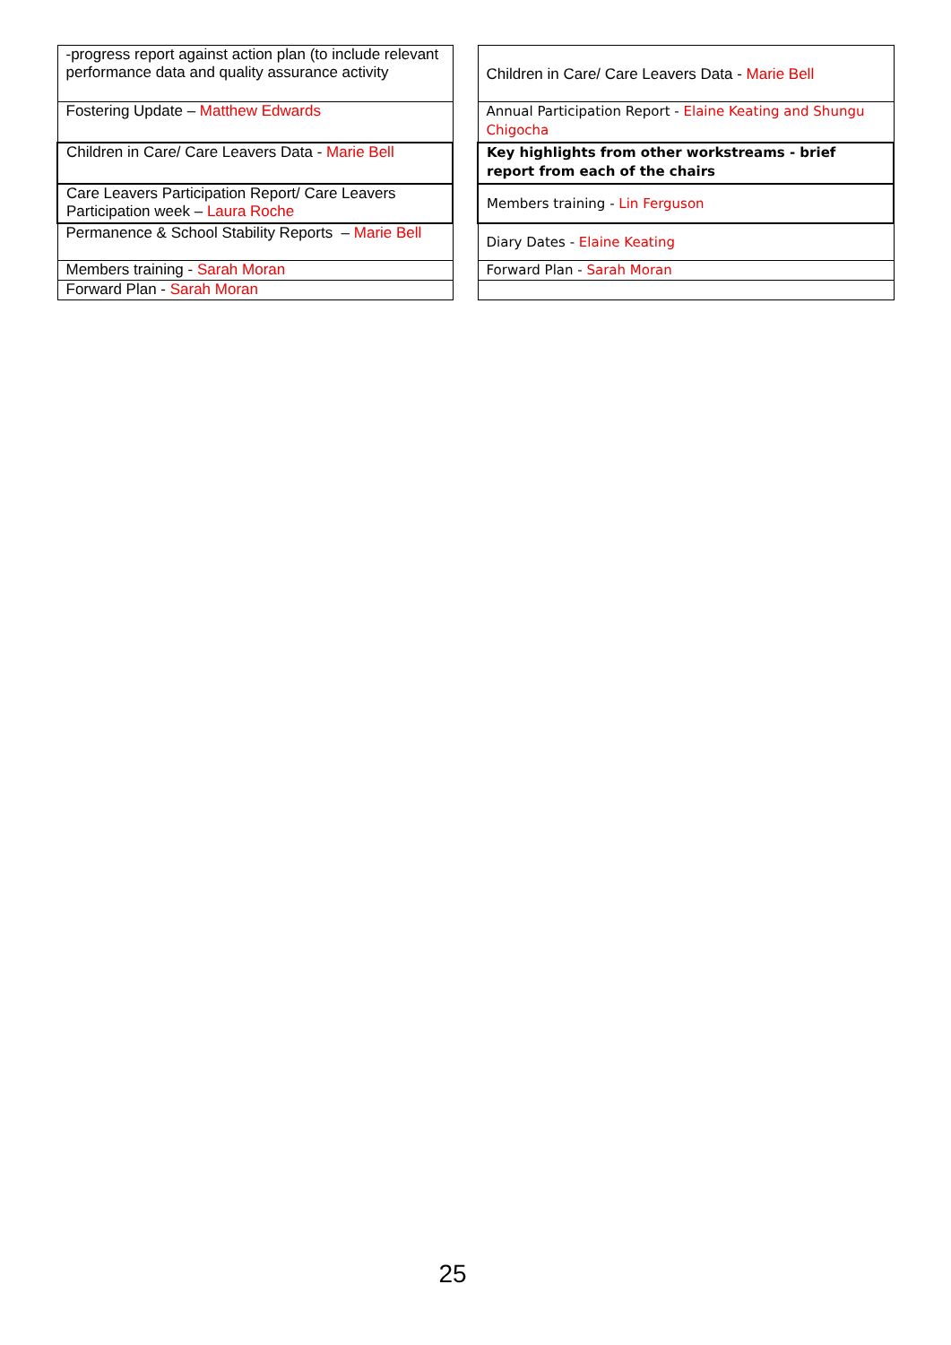| -progress report against action plan (to include relevant performance data and quality assurance activity |
| Fostering Update – Matthew Edwards |
| Children in Care/ Care Leavers Data - Marie Bell |
| Care Leavers Participation Report/ Care Leavers Participation week – Laura Roche |
| Permanence & School Stability Reports – Marie Bell |
| Members training - Sarah Moran |
| Forward Plan - Sarah Moran |
| Children in Care/ Care Leavers Data - Marie Bell |
| Annual Participation Report - Elaine Keating and Shungu Chigocha |
| Key highlights from other workstreams - brief report from each of the chairs |
| Members training - Lin Ferguson |
| Diary Dates - Elaine Keating |
| Forward Plan - Sarah Moran |
25